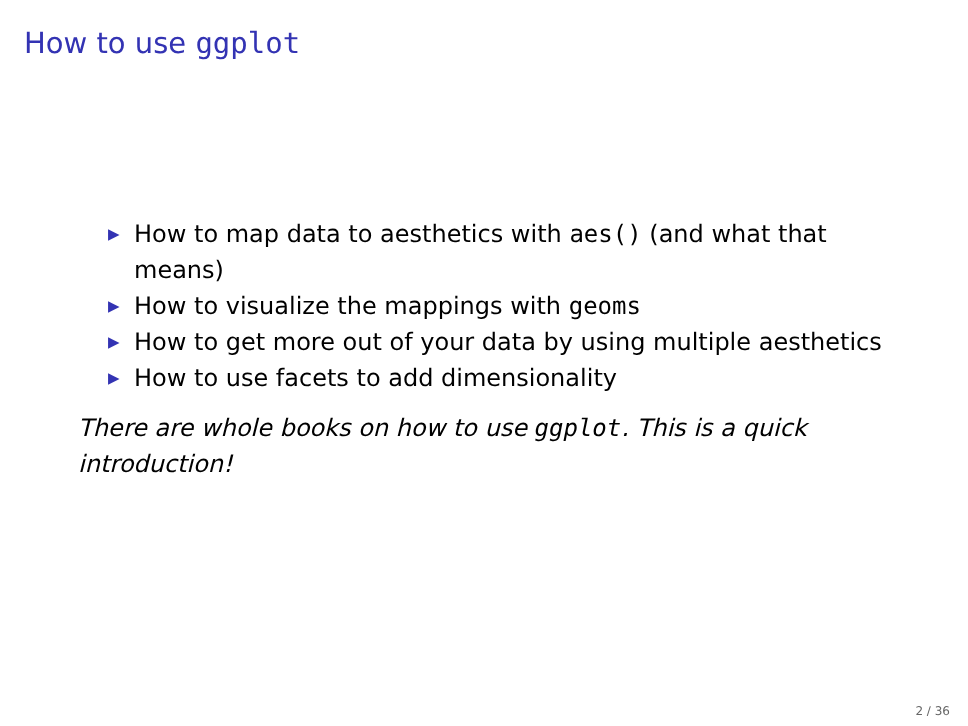How to use ggplot
▶ How to map data to aesthetics with aes() (and what that means)
▶ How to visualize the mappings with geoms
▶ How to get more out of your data by using multiple aesthetics
▶ How to use facets to add dimensionality
There are whole books on how to use ggplot. This is a quick introduction!
2 / 36